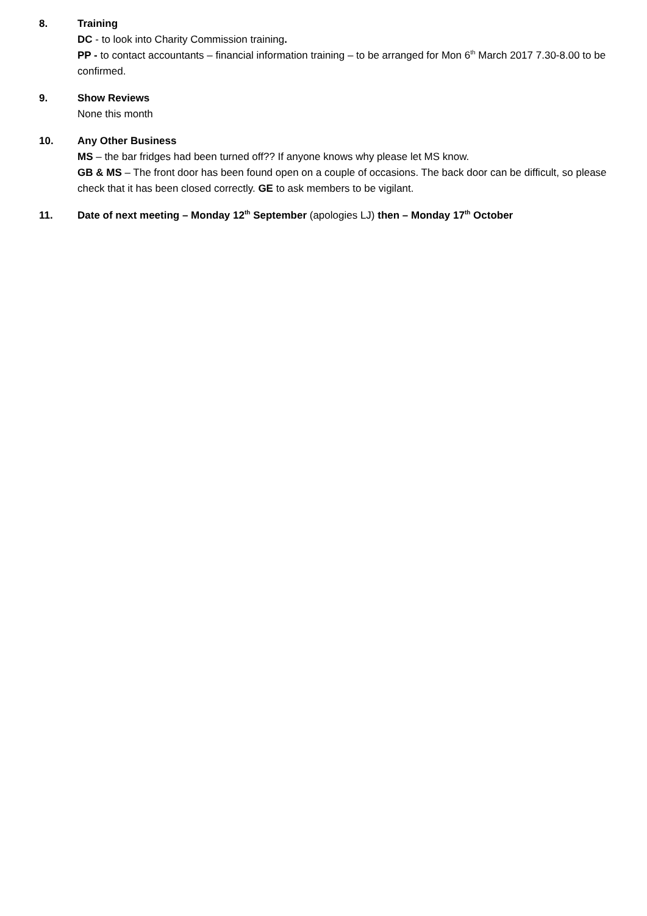8. Training
DC - to look into Charity Commission training.
PP - to contact accountants – financial information training – to be arranged for Mon 6<sup>th</sup> March 2017 7.30-8.00 to be confirmed.
9. Show Reviews
None this month
10. Any Other Business
MS – the bar fridges had been turned off?? If anyone knows why please let MS know.
GB & MS – The front door has been found open on a couple of occasions. The back door can be difficult, so please check that it has been closed correctly. GE to ask members to be vigilant.
11. Date of next meeting – Monday 12<sup>th</sup> September (apologies LJ) then – Monday 17<sup>th</sup> October